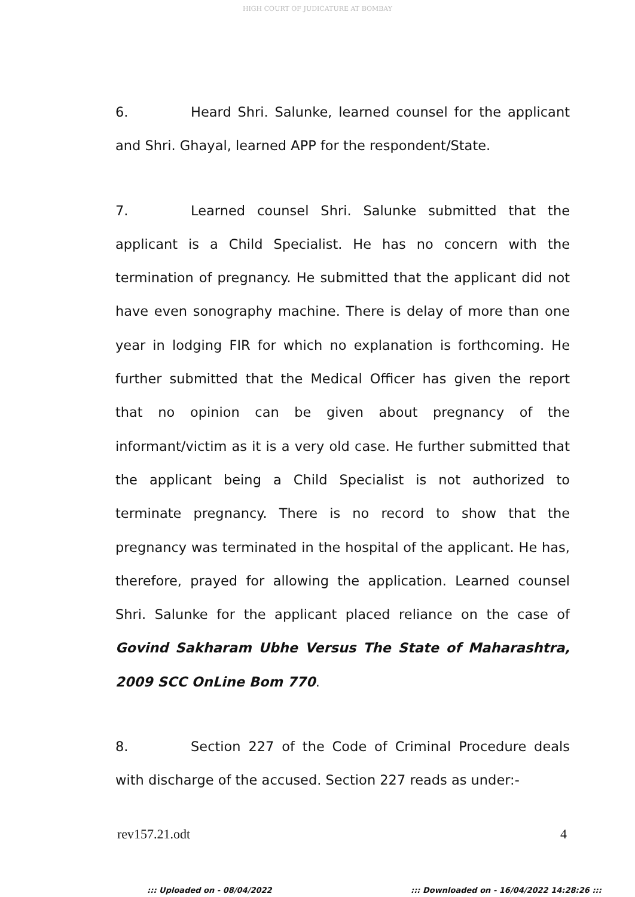HIGH COURT OF JUDICATURE AT BOMBAY
6. Heard Shri. Salunke, learned counsel for the applicant and Shri. Ghayal, learned APP for the respondent/State.
7. Learned counsel Shri. Salunke submitted that the applicant is a Child Specialist. He has no concern with the termination of pregnancy. He submitted that the applicant did not have even sonography machine. There is delay of more than one year in lodging FIR for which no explanation is forthcoming. He further submitted that the Medical Officer has given the report that no opinion can be given about pregnancy of the informant/victim as it is a very old case. He further submitted that the applicant being a Child Specialist is not authorized to terminate pregnancy. There is no record to show that the pregnancy was terminated in the hospital of the applicant. He has, therefore, prayed for allowing the application. Learned counsel Shri. Salunke for the applicant placed reliance on the case of Govind Sakharam Ubhe Versus The State of Maharashtra, 2009 SCC OnLine Bom 770.
8. Section 227 of the Code of Criminal Procedure deals with discharge of the accused. Section 227 reads as under:-
rev157.21.odt 4
::: Uploaded on - 08/04/2022 ::: Downloaded on - 16/04/2022 14:28:26 :::